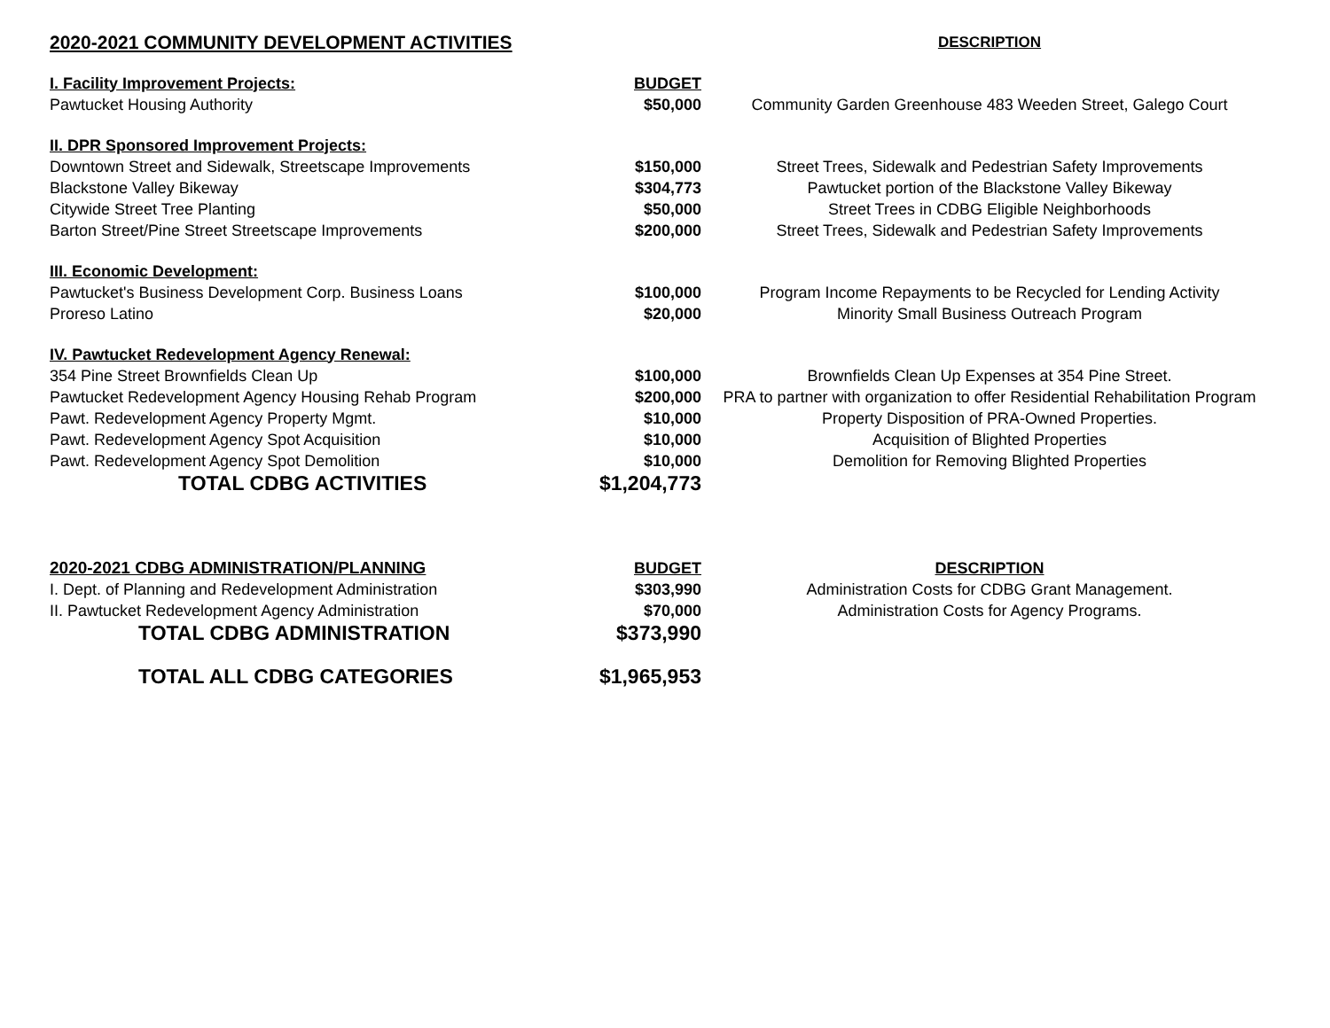| 2020-2021 COMMUNITY DEVELOPMENT ACTIVITIES | | DESCRIPTION |
| I. Facility Improvement Projects: | BUDGET | |
| Pawtucket Housing Authority | $50,000 | Community Garden Greenhouse 483 Weeden Street, Galego Court |
| II. DPR Sponsored Improvement Projects: | | |
| Downtown Street and Sidewalk, Streetscape Improvements | $150,000 | Street Trees, Sidewalk and Pedestrian Safety Improvements |
| Blackstone Valley Bikeway | $304,773 | Pawtucket portion of the Blackstone Valley Bikeway |
| Citywide Street Tree Planting | $50,000 | Street Trees in CDBG Eligible Neighborhoods |
| Barton Street/Pine Street Streetscape Improvements | $200,000 | Street Trees, Sidewalk and Pedestrian Safety Improvements |
| III. Economic Development: | | |
| Pawtucket's Business Development Corp. Business Loans | $100,000 | Program Income Repayments to be Recycled for Lending Activity |
| Proreso Latino | $20,000 | Minority Small Business Outreach Program |
| IV. Pawtucket Redevelopment Agency Renewal: | | |
| 354 Pine Street Brownfields Clean Up | $100,000 | Brownfields Clean Up Expenses at 354 Pine Street. |
| Pawtucket Redevelopment Agency Housing Rehab Program | $200,000 | PRA to partner with organization to offer Residential Rehabilitation Program |
| Pawt. Redevelopment Agency Property Mgmt. | $10,000 | Property Disposition of PRA-Owned Properties. |
| Pawt. Redevelopment Agency Spot Acquisition | $10,000 | Acquisition of Blighted Properties |
| Pawt. Redevelopment Agency Spot Demolition | $10,000 | Demolition for Removing Blighted Properties |
| TOTAL CDBG ACTIVITIES | $1,204,773 | |
| 2020-2021 CDBG ADMINISTRATION/PLANNING | BUDGET | DESCRIPTION |
| I. Dept. of Planning and Redevelopment Administration | $303,990 | Administration Costs for CDBG Grant Management. |
| II. Pawtucket Redevelopment Agency Administration | $70,000 | Administration Costs for Agency Programs. |
| TOTAL CDBG ADMINISTRATION | $373,990 | |
| TOTAL ALL CDBG CATEGORIES | $1,965,953 | |